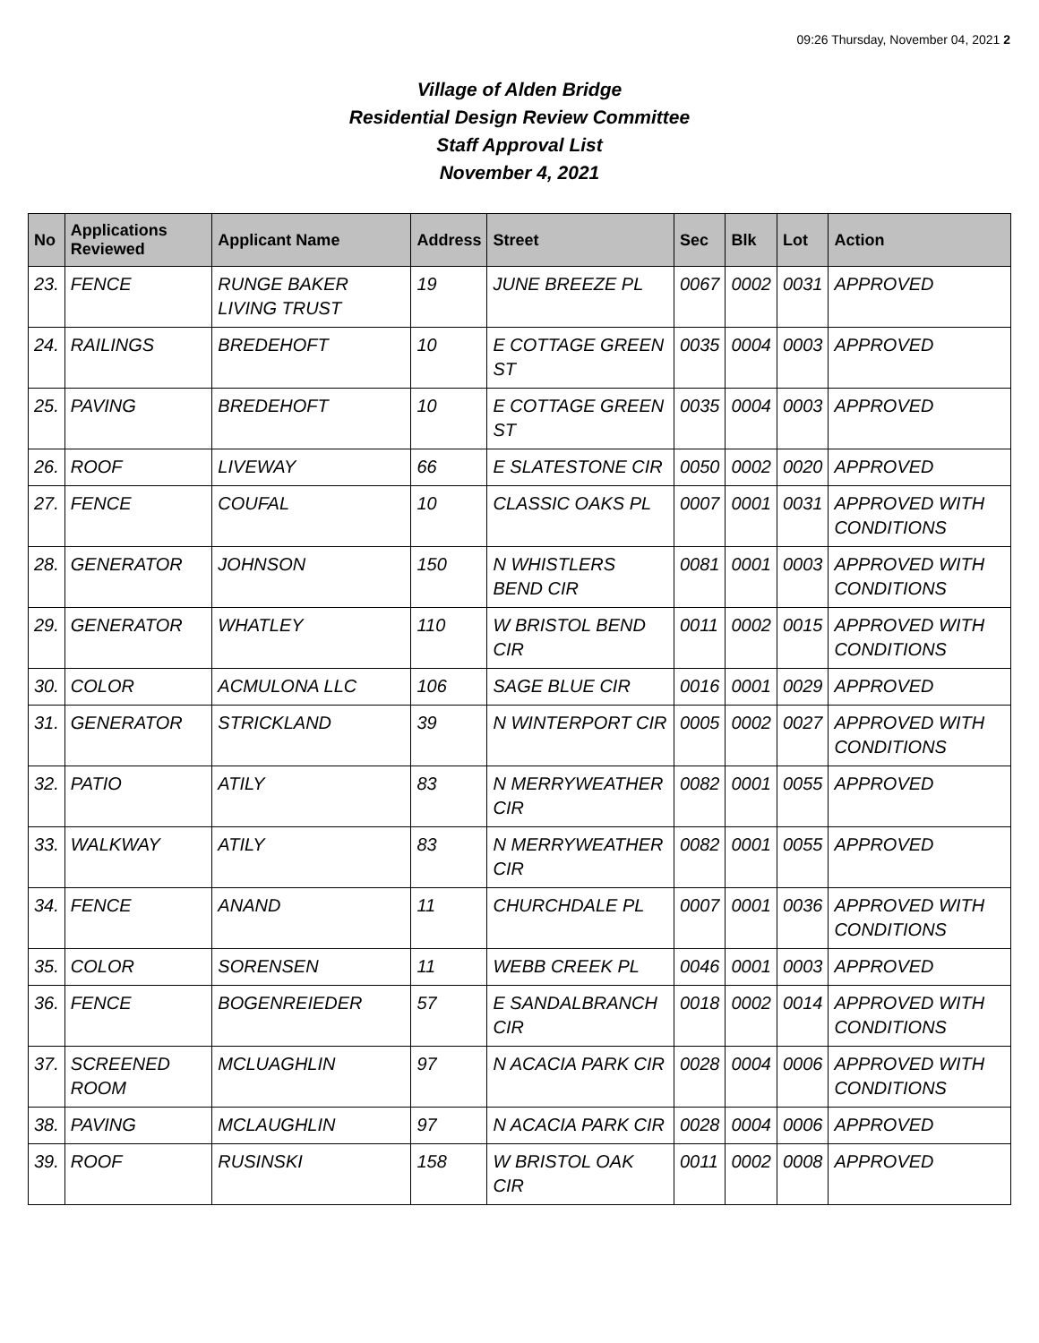09:26 Thursday, November 04, 2021 2
Village of Alden Bridge
Residential Design Review Committee
Staff Approval List
November 4, 2021
| No | Applications Reviewed | Applicant Name | Address | Street | Sec | Blk | Lot | Action |
| --- | --- | --- | --- | --- | --- | --- | --- | --- |
| 23. | FENCE | RUNGE BAKER LIVING TRUST | 19 | JUNE BREEZE PL | 0067 | 0002 | 0031 | APPROVED |
| 24. | RAILINGS | BREDEHOFT | 10 | E COTTAGE GREEN ST | 0035 | 0004 | 0003 | APPROVED |
| 25. | PAVING | BREDEHOFT | 10 | E COTTAGE GREEN ST | 0035 | 0004 | 0003 | APPROVED |
| 26. | ROOF | LIVEWAY | 66 | E SLATESTONE CIR | 0050 | 0002 | 0020 | APPROVED |
| 27. | FENCE | COUFAL | 10 | CLASSIC OAKS PL | 0007 | 0001 | 0031 | APPROVED WITH CONDITIONS |
| 28. | GENERATOR | JOHNSON | 150 | N WHISTLERS BEND CIR | 0081 | 0001 | 0003 | APPROVED WITH CONDITIONS |
| 29. | GENERATOR | WHATLEY | 110 | W BRISTOL BEND CIR | 0011 | 0002 | 0015 | APPROVED WITH CONDITIONS |
| 30. | COLOR | ACMULONA LLC | 106 | SAGE BLUE CIR | 0016 | 0001 | 0029 | APPROVED |
| 31. | GENERATOR | STRICKLAND | 39 | N WINTERPORT CIR | 0005 | 0002 | 0027 | APPROVED WITH CONDITIONS |
| 32. | PATIO | ATILY | 83 | N MERRYWEATHER CIR | 0082 | 0001 | 0055 | APPROVED |
| 33. | WALKWAY | ATILY | 83 | N MERRYWEATHER CIR | 0082 | 0001 | 0055 | APPROVED |
| 34. | FENCE | ANAND | 11 | CHURCHDALE PL | 0007 | 0001 | 0036 | APPROVED WITH CONDITIONS |
| 35. | COLOR | SORENSEN | 11 | WEBB CREEK PL | 0046 | 0001 | 0003 | APPROVED |
| 36. | FENCE | BOGENREIEDER | 57 | E SANDALBRANCH CIR | 0018 | 0002 | 0014 | APPROVED WITH CONDITIONS |
| 37. | SCREENED ROOM | MCLUAGHLIN | 97 | N ACACIA PARK CIR | 0028 | 0004 | 0006 | APPROVED WITH CONDITIONS |
| 38. | PAVING | MCLAUGHLIN | 97 | N ACACIA PARK CIR | 0028 | 0004 | 0006 | APPROVED |
| 39. | ROOF | RUSINSKI | 158 | W BRISTOL OAK CIR | 0011 | 0002 | 0008 | APPROVED |